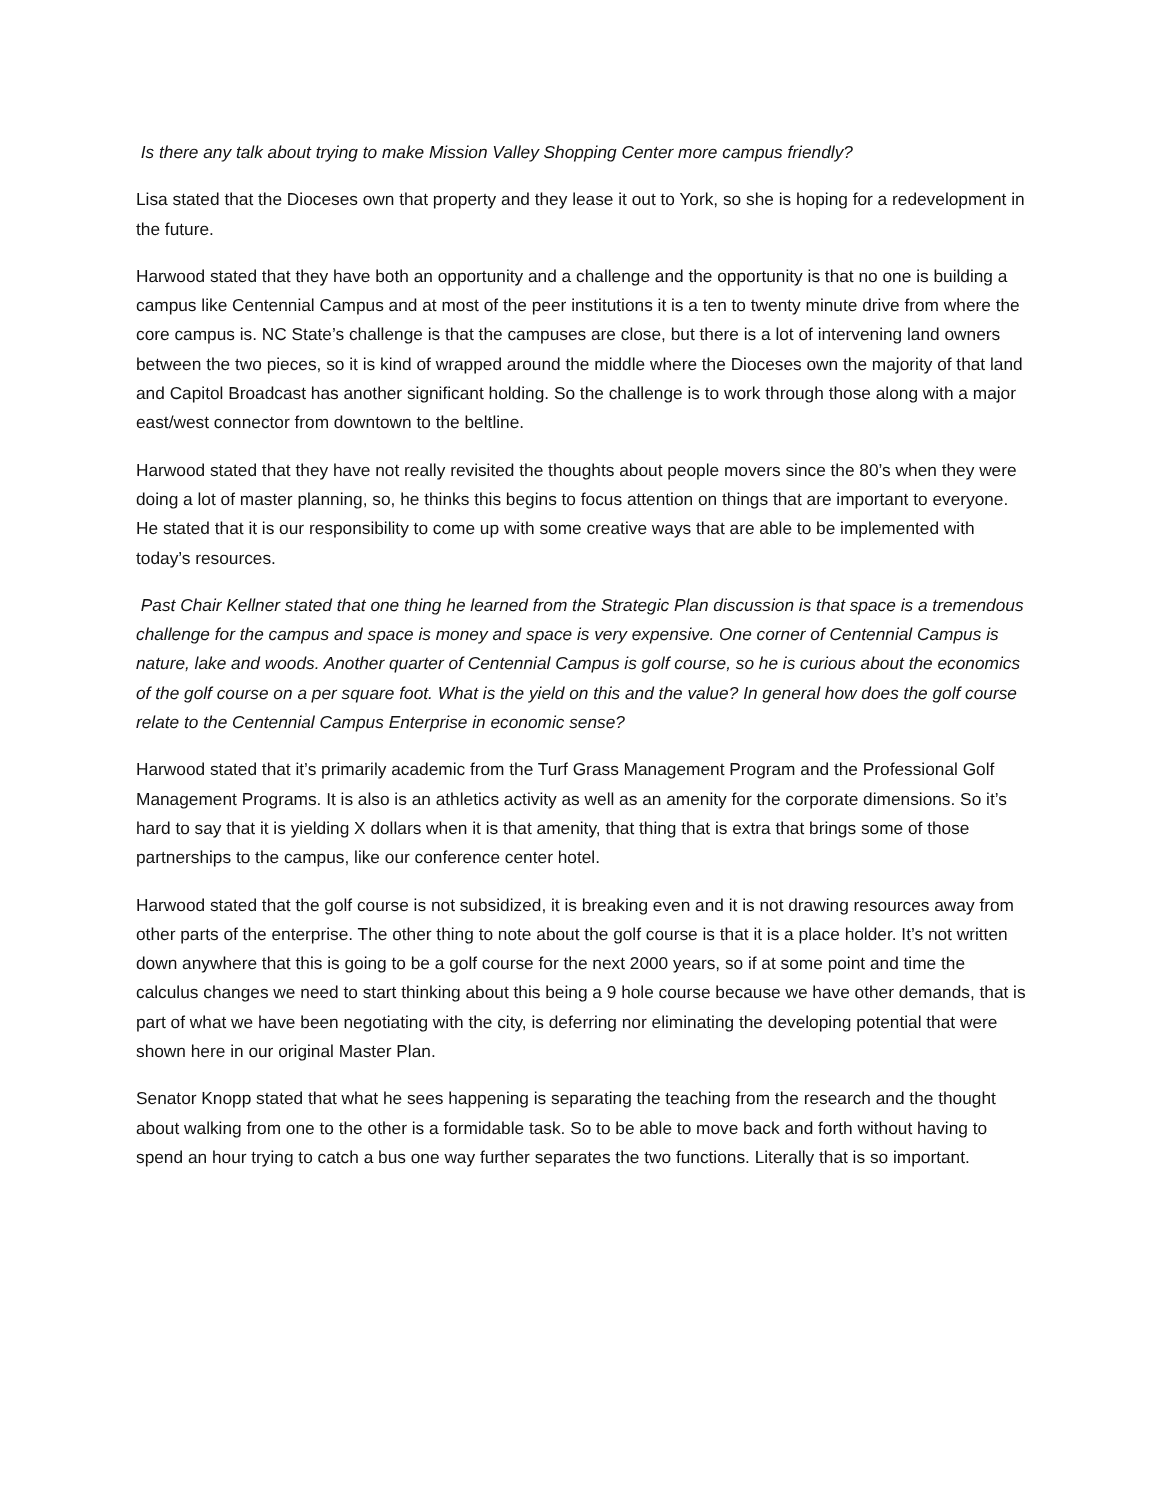Is there any talk about trying to make Mission Valley Shopping Center more campus friendly?
Lisa stated that the Dioceses own that property and they lease it out to York, so she is hoping for a redevelopment in the future.
Harwood stated that they have both an opportunity and a challenge and the opportunity is that no one is building a campus like Centennial Campus and at most of the peer institutions it is a ten to twenty minute drive from where the core campus is. NC State’s challenge is that the campuses are close, but there is a lot of intervening land owners between the two pieces, so it is kind of wrapped around the middle where the Dioceses own the majority of that land and Capitol Broadcast has another significant holding. So the challenge is to work through those along with a major east/west connector from downtown to the beltline.
Harwood stated that they have not really revisited the thoughts about people movers since the 80’s when they were doing a lot of master planning, so, he thinks this begins to focus attention on things that are important to everyone. He stated that it is our responsibility to come up with some creative ways that are able to be implemented with today’s resources.
Past Chair Kellner stated that one thing he learned from the Strategic Plan discussion is that space is a tremendous challenge for the campus and space is money and space is very expensive. One corner of Centennial Campus is nature, lake and woods. Another quarter of Centennial Campus is golf course, so he is curious about the economics of the golf course on a per square foot. What is the yield on this and the value? In general how does the golf course relate to the Centennial Campus Enterprise in economic sense?
Harwood stated that it’s primarily academic from the Turf Grass Management Program and the Professional Golf Management Programs. It is also is an athletics activity as well as an amenity for the corporate dimensions. So it’s hard to say that it is yielding X dollars when it is that amenity, that thing that is extra that brings some of those partnerships to the campus, like our conference center hotel.
Harwood stated that the golf course is not subsidized, it is breaking even and it is not drawing resources away from other parts of the enterprise. The other thing to note about the golf course is that it is a place holder. It’s not written down anywhere that this is going to be a golf course for the next 2000 years, so if at some point and time the calculus changes we need to start thinking about this being a 9 hole course because we have other demands, that is part of what we have been negotiating with the city, is deferring nor eliminating the developing potential that were shown here in our original Master Plan.
Senator Knopp stated that what he sees happening is separating the teaching from the research and the thought about walking from one to the other is a formidable task. So to be able to move back and forth without having to spend an hour trying to catch a bus one way further separates the two functions. Literally that is so important.